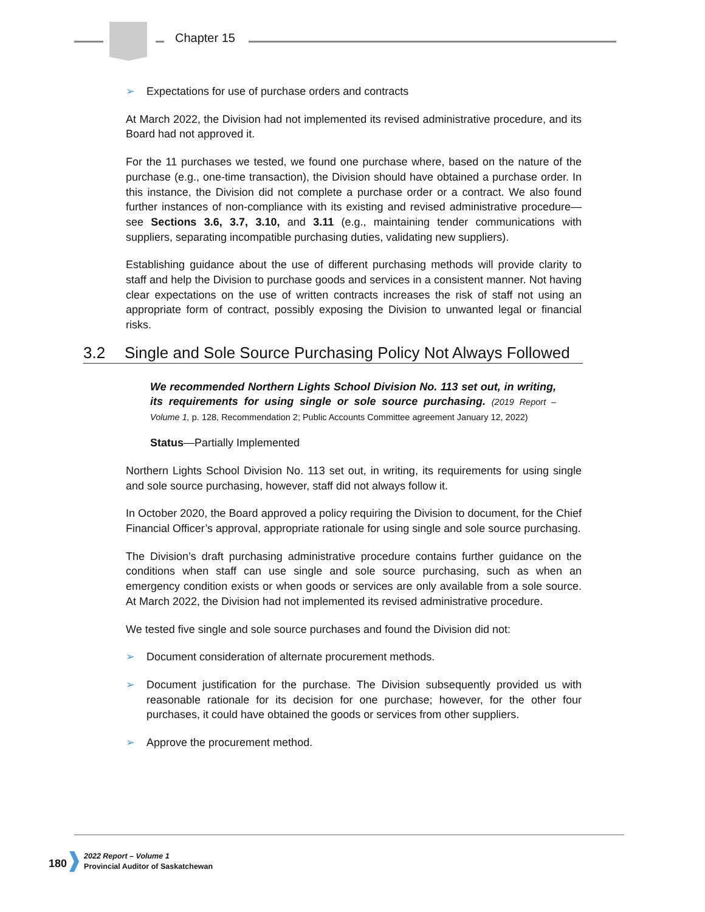Chapter 15
➢ Expectations for use of purchase orders and contracts
At March 2022, the Division had not implemented its revised administrative procedure, and its Board had not approved it.
For the 11 purchases we tested, we found one purchase where, based on the nature of the purchase (e.g., one-time transaction), the Division should have obtained a purchase order. In this instance, the Division did not complete a purchase order or a contract. We also found further instances of non-compliance with its existing and revised administrative procedure—see Sections 3.6, 3.7, 3.10, and 3.11 (e.g., maintaining tender communications with suppliers, separating incompatible purchasing duties, validating new suppliers).
Establishing guidance about the use of different purchasing methods will provide clarity to staff and help the Division to purchase goods and services in a consistent manner. Not having clear expectations on the use of written contracts increases the risk of staff not using an appropriate form of contract, possibly exposing the Division to unwanted legal or financial risks.
3.2 Single and Sole Source Purchasing Policy Not Always Followed
We recommended Northern Lights School Division No. 113 set out, in writing, its requirements for using single or sole source purchasing. (2019 Report – Volume 1, p. 128, Recommendation 2; Public Accounts Committee agreement January 12, 2022)
Status—Partially Implemented
Northern Lights School Division No. 113 set out, in writing, its requirements for using single and sole source purchasing, however, staff did not always follow it.
In October 2020, the Board approved a policy requiring the Division to document, for the Chief Financial Officer’s approval, appropriate rationale for using single and sole source purchasing.
The Division’s draft purchasing administrative procedure contains further guidance on the conditions when staff can use single and sole source purchasing, such as when an emergency condition exists or when goods or services are only available from a sole source. At March 2022, the Division had not implemented its revised administrative procedure.
We tested five single and sole source purchases and found the Division did not:
➢ Document consideration of alternate procurement methods.
➢ Document justification for the purchase. The Division subsequently provided us with reasonable rationale for its decision for one purchase; however, for the other four purchases, it could have obtained the goods or services from other suppliers.
➢ Approve the procurement method.
180 2022 Report – Volume 1
Provincial Auditor of Saskatchewan